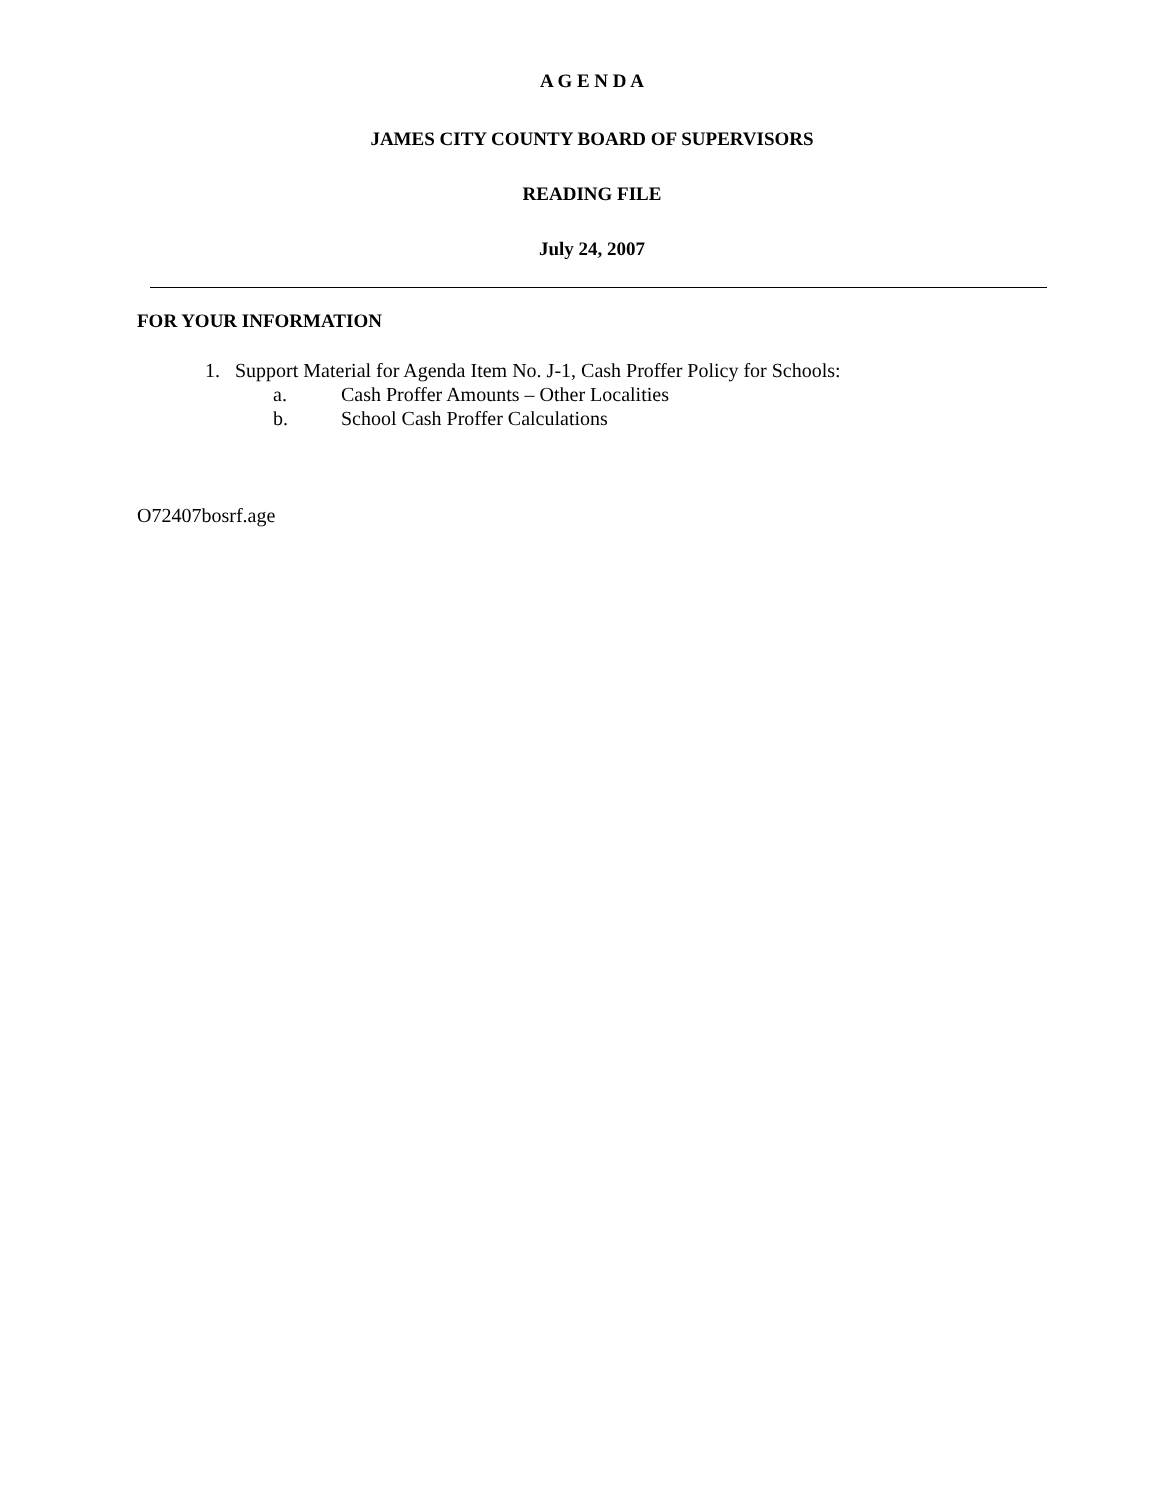A G E N D A
JAMES CITY COUNTY BOARD OF SUPERVISORS
READING FILE
July 24, 2007
FOR YOUR INFORMATION
1. Support Material for Agenda Item No. J-1, Cash Proffer Policy for Schools:
a. Cash Proffer Amounts – Other Localities
b. School Cash Proffer Calculations
O72407bosrf.age